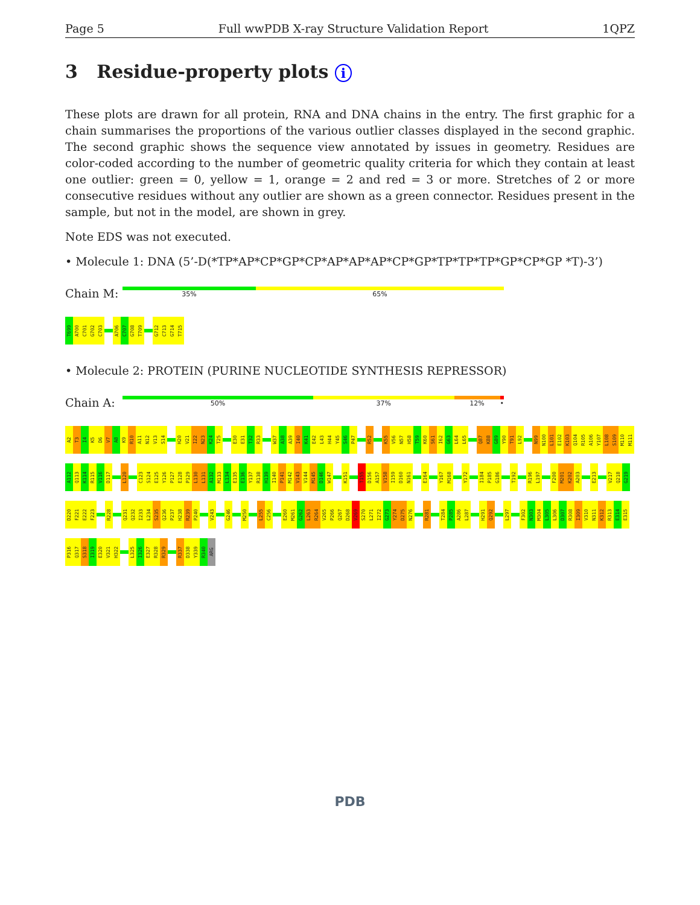Page 5 Full wwPDB X-ray Structure Validation Report 1QPZ
3 Residue-property plots i
These plots are drawn for all protein, RNA and DNA chains in the entry. The first graphic for a chain summarises the proportions of the various outlier classes displayed in the second graphic. The second graphic shows the sequence view annotated by issues in geometry. Residues are color-coded according to the number of geometric quality criteria for which they contain at least one outlier: green = 0, yellow = 1, orange = 2 and red = 3 or more. Stretches of 2 or more consecutive residues without any outlier are shown as a green connector. Residues present in the sample, but not in the model, are shown in grey.
Note EDS was not executed.
• Molecule 1: DNA (5’-D(*TP*AP*CP*GP*CP*AP*AP*AP*CP*GP*TP*TP*TP*GP*CP*GP *T)-3’)
Chain M:
35% 65%
T699 A700 C701 G702 C703 A706 C707 G708 T709 G712 C713 G714 T715
• Molecule 2: PROTEIN (PURINE NUCLEOTIDE SYNTHESIS REPRESSOR)
Chain A:
50% 37% 12% •
A2 T3 I4 K5 D6 V7 A8 K9 R10 A11 N12 V13 S14 H20 V21 I22 N23 K24 T25 E30 E31 T32 R33 W37 A38 A39 I40 K41 E42 L43 H44 Y45 S46 P47 R52 K55 V56 N57 H58 T59 K60 S61 I62 G63 L64 L65 Q87 K88 G89 Y90 T91 L92 N99 N100 L101 E102 K103 Q104 R105 A106 Y107 L108 S109 M110 M111 A112 Q113 K114 R115 V116 D117 L120 C123 S124 E125 Y126 P127 E128 P129 L130 L131 A132 M133 L134 E135 E136 Y137 R138 H139 I140 P141 M142 V143 V144 M145 D146 W147 K151 T155 D156 A157 V158 I159 D160 N161 E164 Y167 M168 Y172 I184 P185 G186 T192 R196 L197 F200 M201 K202 A203 E213 V217 Q218 G219 D220 F221 E222 F223 R228 Q231 Q232 I233 L234 S235 Q236 P237 H238 R239 P240 V243 G246 M250 L255 C256 E260 M261 G262 L263 R264 V265 P266 Q267 D268 V269 S270 L271 I272 G273 Y274 D275 N276 R281 T284 P285 A286 L287 H291 Q292 L297 F302 N303 M304 L305 L306 D307 R308 I309 V310 N311 K312 R313 E314 E315 P316 Q317 S318 I319 E320 V321 H322 L325 I326 E327 R328 R329 R337 D338 Y339 R340 ARG
PDB